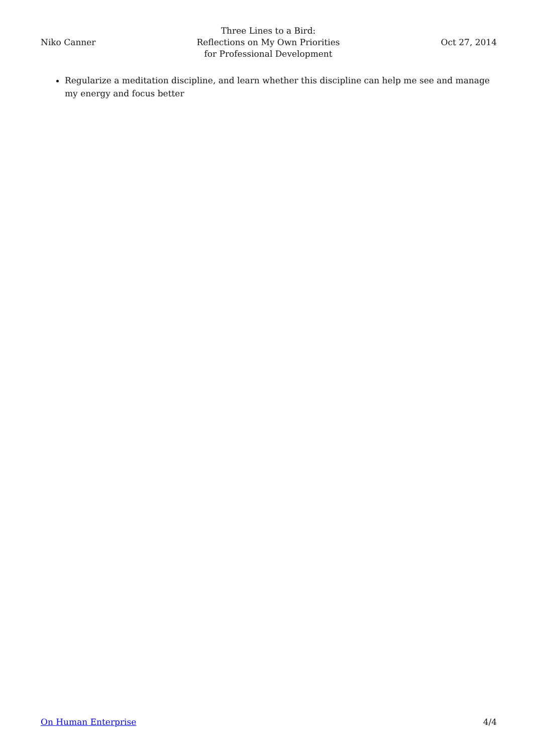Niko Canner
Three Lines to a Bird:
Reflections on My Own Priorities
for Professional Development
Oct 27, 2014
Regularize a meditation discipline, and learn whether this discipline can help me see and manage my energy and focus better
On Human Enterprise 4/4